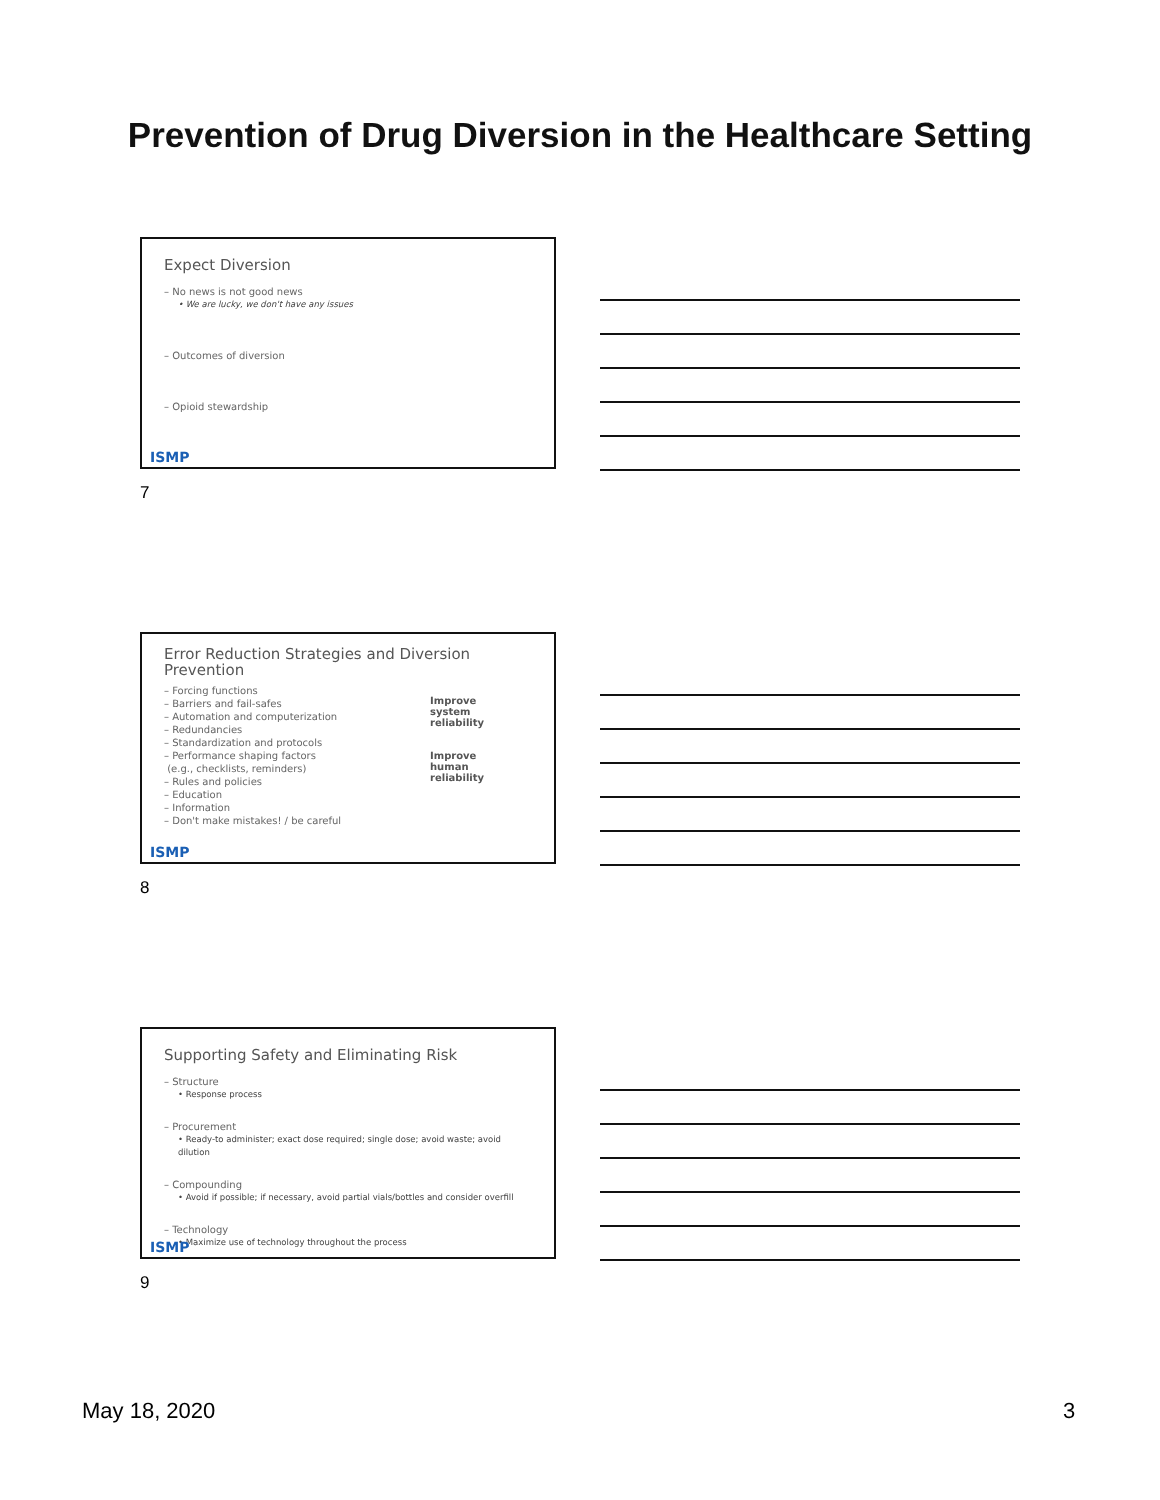Prevention of Drug Diversion in the Healthcare Setting
Expect Diversion
– No news is not good news
• We are lucky, we don't have any issues
– Outcomes of diversion
– Opioid stewardship
ISMP
7
Error Reduction Strategies and Diversion Prevention
– Forcing functions
– Barriers and fail-safes
– Automation and computerization
– Redundancies
– Standardization and protocols
– Performance shaping factors
(e.g., checklists, reminders)
– Rules and policies
– Education
– Information
– Don't make mistakes! / be careful
Improve
system
reliability
Improve
human
reliability
ISMP
8
Supporting Safety and Eliminating Risk
– Structure
• Response process
– Procurement
• Ready-to administer; exact dose required; single dose; avoid waste; avoid dilution
– Compounding
• Avoid if possible; if necessary, avoid partial vials/bottles and consider overfill
– Technology
• Maximize use of technology throughout the process
ISMP
9
May 18, 2020 3